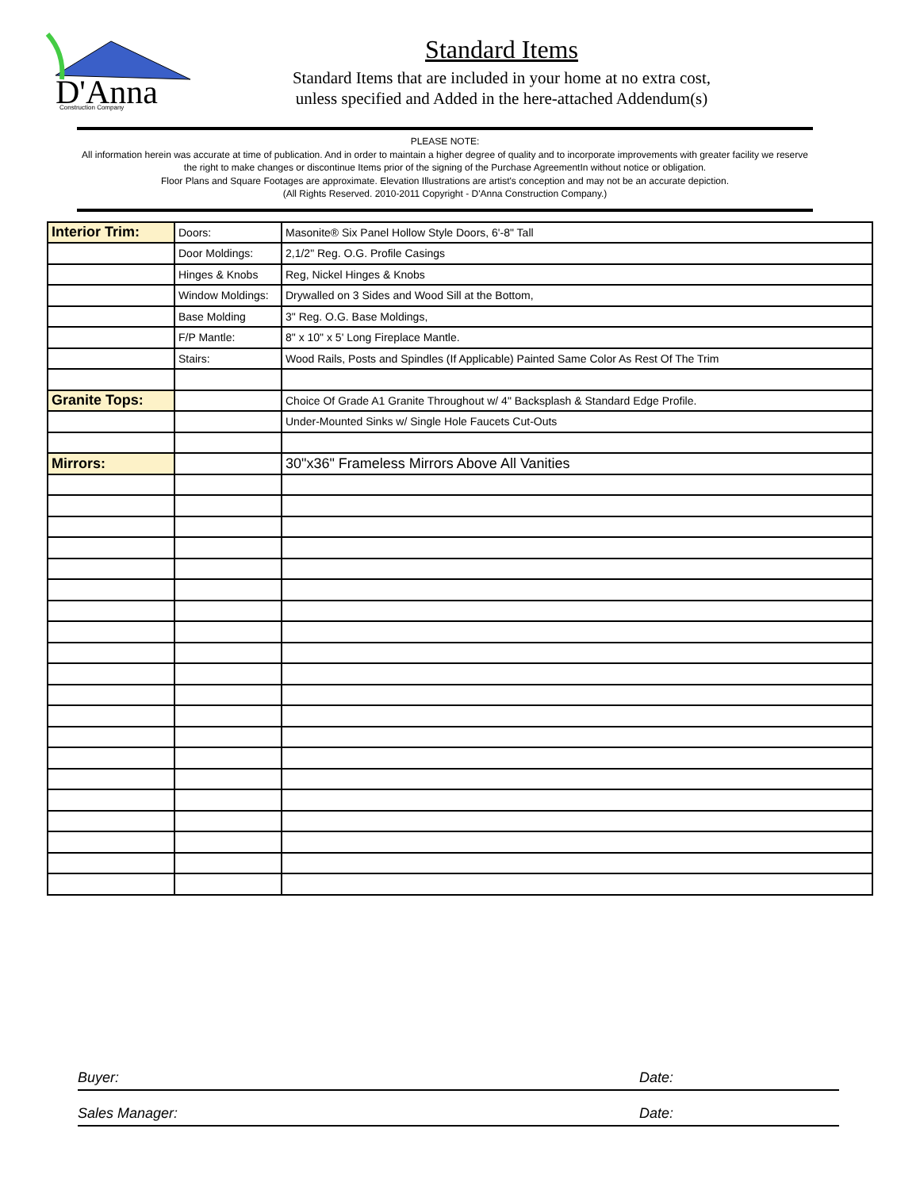D'Anna
Construction Company
Standard Items
Standard Items that are included in your home at no extra cost,
unless specified and Added in the here-attached Addendum(s)
PLEASE NOTE:
All information herein was accurate at time of publication. And in order to maintain a higher degree of quality and to incorporate improvements with greater facility we reserve the right to make changes or discontinue Items prior of the signing of the Purchase AgreementIn without notice or obligation.
Floor Plans and Square Footages are approximate. Elevation Illustrations are artist's conception and may not be an accurate depiction.
(All Rights Reserved. 2010-2011 Copyright - D'Anna Construction Company.)
| Interior Trim: | Doors: | Masonite® Six Panel Hollow Style Doors, 6'-8" Tall |
| | Door Moldings: | 2,1/2" Reg. O.G. Profile Casings |
| | Hinges & Knobs | Reg, Nickel Hinges & Knobs |
| | Window Moldings: | Drywalled on 3 Sides and Wood Sill at the Bottom, |
| | Base Molding | 3" Reg. O.G. Base Moldings, |
| | F/P Mantle: | 8" x 10" x 5' Long Fireplace Mantle. |
| | Stairs: | Wood Rails, Posts and Spindles (If Applicable) Painted Same Color As Rest Of The Trim |
| Granite Tops: | | Choice Of Grade A1 Granite Throughout w/ 4" Backsplash & Standard Edge Profile. |
| | | Under-Mounted Sinks w/ Single Hole Faucets Cut-Outs |
| Mirrors: | | 30"x36" Frameless Mirrors Above All Vanities |
Buyer: Date:
Sales Manager: Date: